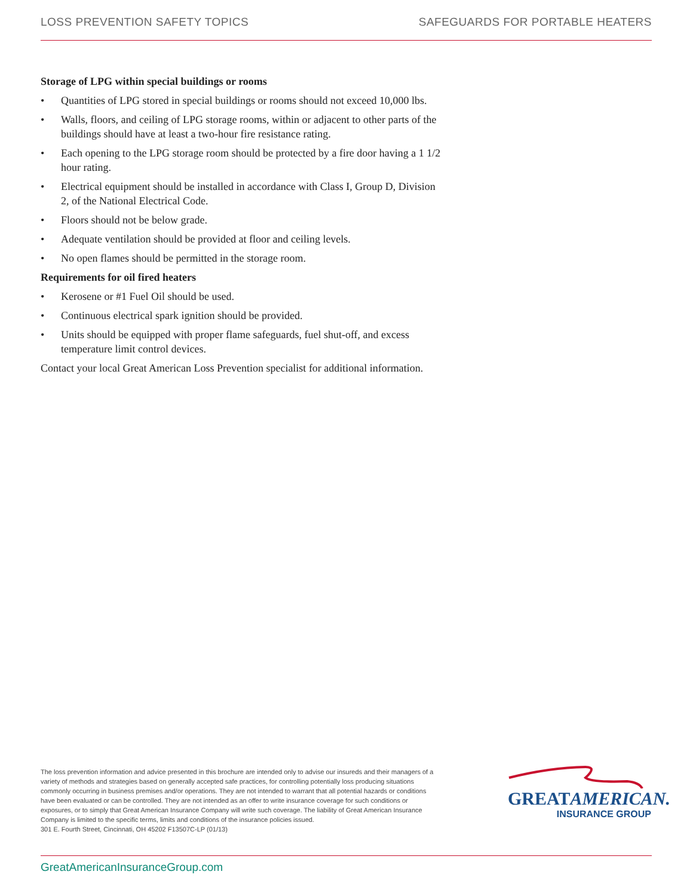LOSS PREVENTION SAFETY TOPICS SAFEGUARDS FOR PORTABLE HEATERS
Storage of LPG within special buildings or rooms
• Quantities of LPG stored in special buildings or rooms should not exceed 10,000 lbs.
• Walls, floors, and ceiling of LPG storage rooms, within or adjacent to other parts of the buildings should have at least a two-hour fire resistance rating.
• Each opening to the LPG storage room should be protected by a fire door having a 1 1/2 hour rating.
• Electrical equipment should be installed in accordance with Class I, Group D, Division 2, of the National Electrical Code.
• Floors should not be below grade.
• Adequate ventilation should be provided at floor and ceiling levels.
• No open flames should be permitted in the storage room.
Requirements for oil fired heaters
• Kerosene or #1 Fuel Oil should be used.
• Continuous electrical spark ignition should be provided.
• Units should be equipped with proper flame safeguards, fuel shut-off, and excess temperature limit control devices.
Contact your local Great American Loss Prevention specialist for additional information.
The loss prevention information and advice presented in this brochure are intended only to advise our insureds and their managers of a variety of methods and strategies based on generally accepted safe practices, for controlling potentially loss producing situations commonly occurring in business premises and/or operations. They are not intended to warrant that all potential hazards or conditions have been evaluated or can be controlled. They are not intended as an offer to write insurance coverage for such conditions or exposures, or to simply that Great American Insurance Company will write such coverage. The liability of Great American Insurance Company is limited to the specific terms, limits and conditions of the insurance policies issued.
301 E. Fourth Street, Cincinnati, OH 45202 F13507C-LP (01/13)
GREATAMERICAN.
INSURANCE GROUP
GreatAmericanInsuranceGroup.com